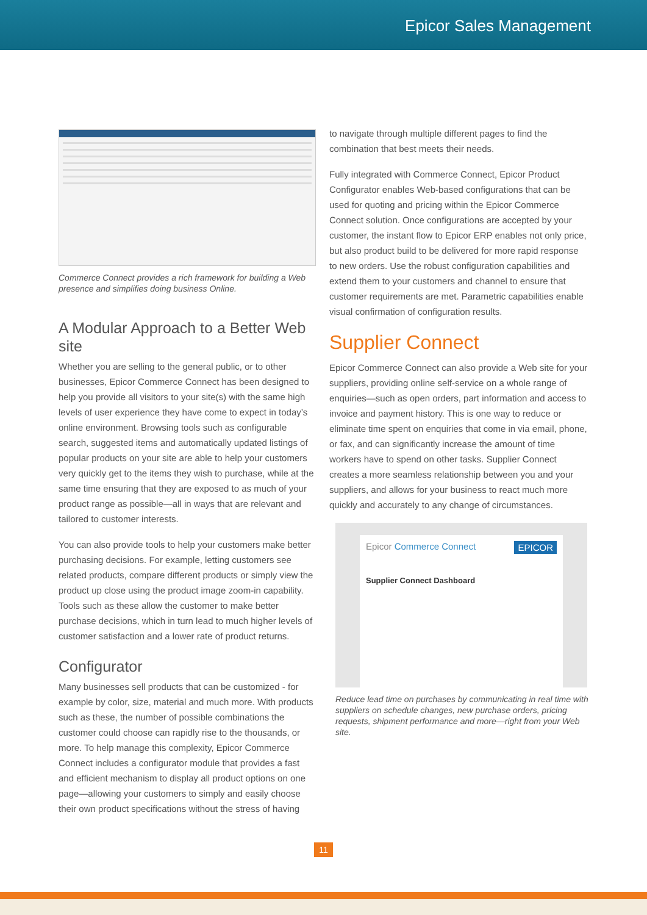Epicor Sales Management
Commerce Connect provides a rich framework for building a Web presence and simplifies doing business Online.
A Modular Approach to a Better Web site
Whether you are selling to the general public, or to other businesses, Epicor Commerce Connect has been designed to help you provide all visitors to your site(s) with the same high levels of user experience they have come to expect in today’s online environment. Browsing tools such as configurable search, suggested items and automatically updated listings of popular products on your site are able to help your customers very quickly get to the items they wish to purchase, while at the same time ensuring that they are exposed to as much of your product range as possible—all in ways that are relevant and tailored to customer interests.
You can also provide tools to help your customers make better purchasing decisions. For example, letting customers see related products, compare different products or simply view the product up close using the product image zoom-in capability. Tools such as these allow the customer to make better purchase decisions, which in turn lead to much higher levels of customer satisfaction and a lower rate of product returns.
Configurator
Many businesses sell products that can be customized - for example by color, size, material and much more. With products such as these, the number of possible combinations the customer could choose can rapidly rise to the thousands, or more. To help manage this complexity, Epicor Commerce Connect includes a configurator module that provides a fast and efficient mechanism to display all product options on one page—allowing your customers to simply and easily choose their own product specifications without the stress of having
to navigate through multiple different pages to find the combination that best meets their needs.
Fully integrated with Commerce Connect, Epicor Product Configurator enables Web-based configurations that can be used for quoting and pricing within the Epicor Commerce Connect solution. Once configurations are accepted by your customer, the instant flow to Epicor ERP enables not only price, but also product build to be delivered for more rapid response to new orders. Use the robust configuration capabilities and extend them to your customers and channel to ensure that customer requirements are met. Parametric capabilities enable visual confirmation of configuration results.
Supplier Connect
Epicor Commerce Connect can also provide a Web site for your suppliers, providing online self-service on a whole range of enquiries—such as open orders, part information and access to invoice and payment history. This is one way to reduce or eliminate time spent on enquiries that come in via email, phone, or fax, and can significantly increase the amount of time workers have to spend on other tasks. Supplier Connect creates a more seamless relationship between you and your suppliers, and allows for your business to react much more quickly and accurately to any change of circumstances.
Epicor Commerce Connect EPICOR
Supplier Connect Dashboard
Reduce lead time on purchases by communicating in real time with suppliers on schedule changes, new purchase orders, pricing requests, shipment performance and more—right from your Web site.
11